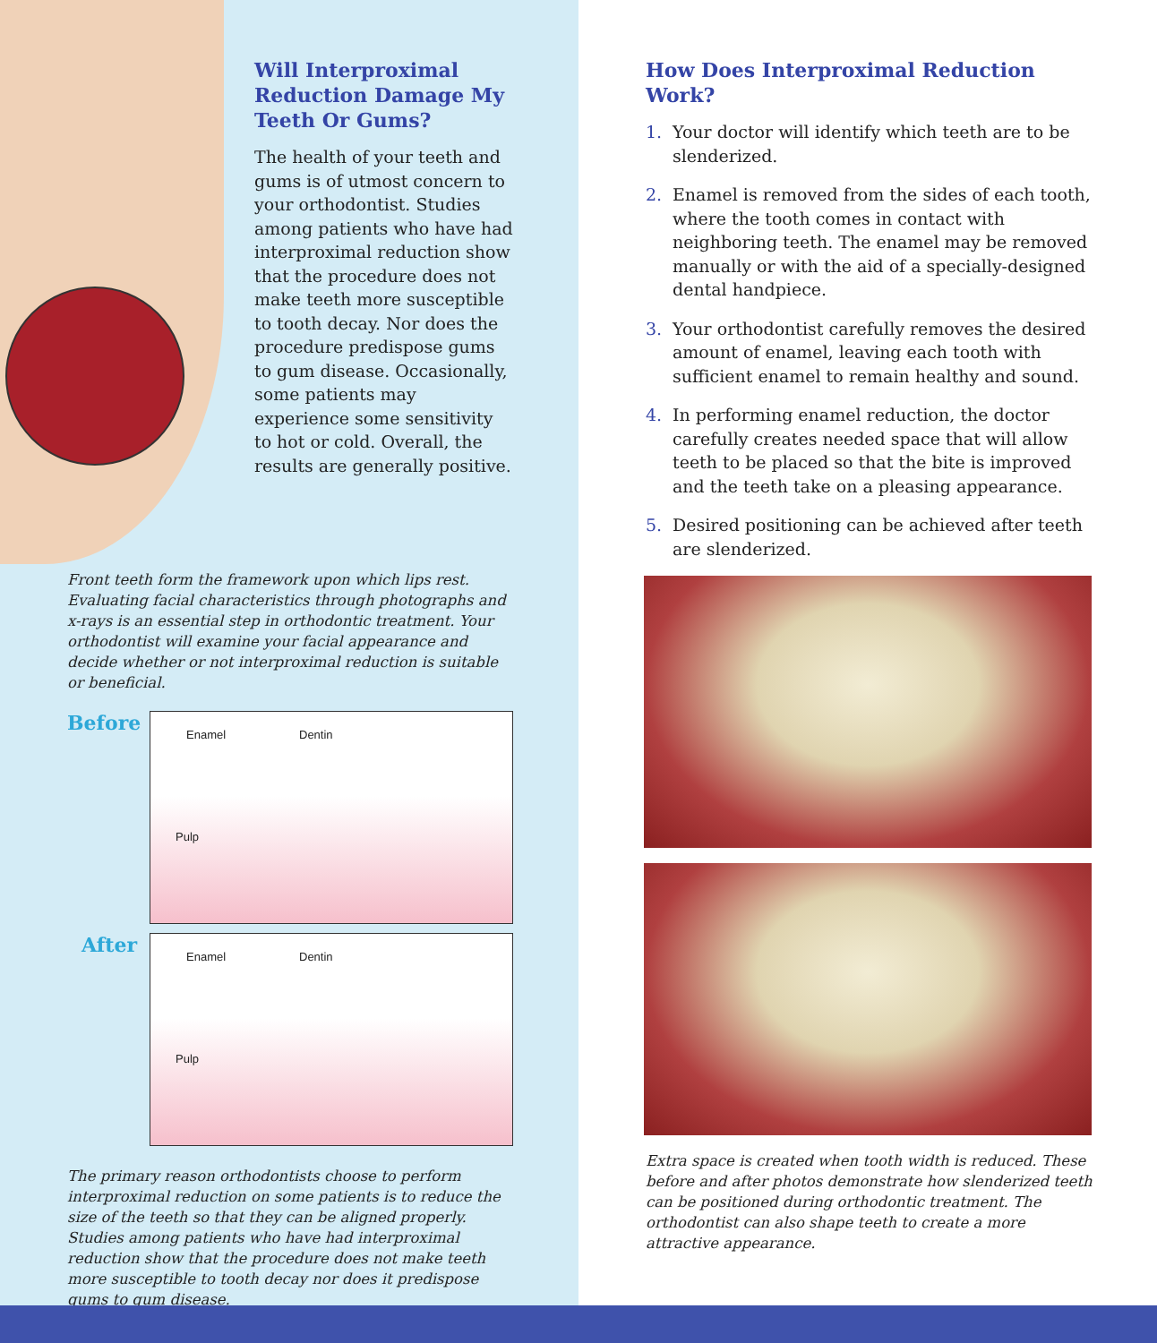Will Interproximal Reduction Damage My Teeth Or Gums?
The health of your teeth and gums is of utmost concern to your orthodontist. Studies among patients who have had interproximal reduction show that the procedure does not make teeth more susceptible to tooth decay. Nor does the procedure predispose gums to gum disease. Occasionally, some patients may experience some sensitivity to hot or cold. Overall, the results are generally positive.
Front teeth form the framework upon which lips rest. Evaluating facial characteristics through photographs and x-rays is an essential step in orthodontic treatment. Your orthodontist will examine your facial appearance and decide whether or not interproximal reduction is suitable or beneficial.
Before
Enamel Dentin
Pulp
After
Enamel Dentin
Pulp
The primary reason orthodontists choose to perform interproximal reduction on some patients is to reduce the size of the teeth so that they can be aligned properly. Studies among patients who have had interproximal reduction show that the procedure does not make teeth more susceptible to tooth decay nor does it predispose gums to gum disease.
How Does Interproximal Reduction Work?
1. Your doctor will identify which teeth are to be slenderized.
2. Enamel is removed from the sides of each tooth, where the tooth comes in contact with neighboring teeth. The enamel may be removed manually or with the aid of a specially-designed dental handpiece.
3. Your orthodontist carefully removes the desired amount of enamel, leaving each tooth with sufficient enamel to remain healthy and sound.
4. In performing enamel reduction, the doctor carefully creates needed space that will allow teeth to be placed so that the bite is improved and the teeth take on a pleasing appearance.
5. Desired positioning can be achieved after teeth are slenderized.
Extra space is created when tooth width is reduced. These before and after photos demonstrate how slenderized teeth can be positioned during orthodontic treatment. The orthodontist can also shape teeth to create a more attractive appearance.